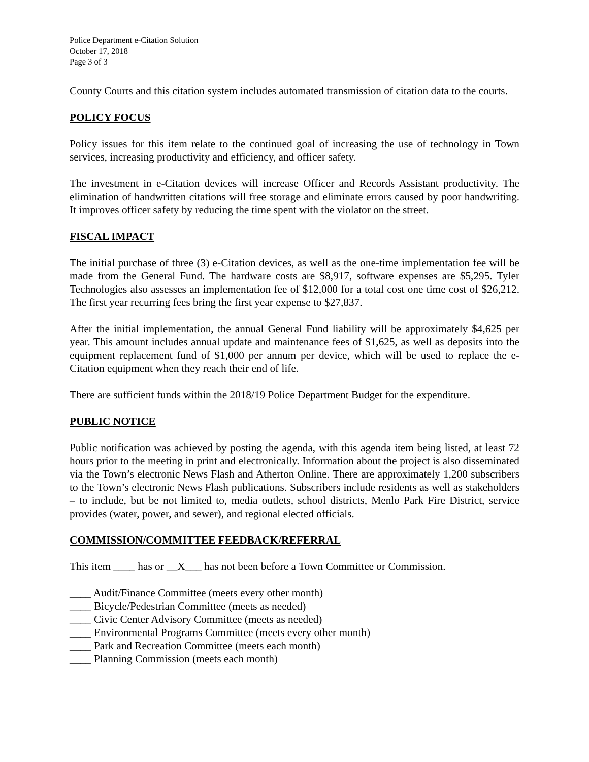Police Department e-Citation Solution
October 17, 2018
Page 3 of 3
County Courts and this citation system includes automated transmission of citation data to the courts.
POLICY FOCUS
Policy issues for this item relate to the continued goal of increasing the use of technology in Town services, increasing productivity and efficiency, and officer safety.
The investment in e-Citation devices will increase Officer and Records Assistant productivity. The elimination of handwritten citations will free storage and eliminate errors caused by poor handwriting. It improves officer safety by reducing the time spent with the violator on the street.
FISCAL IMPACT
The initial purchase of three (3) e-Citation devices, as well as the one-time implementation fee will be made from the General Fund. The hardware costs are $8,917, software expenses are $5,295. Tyler Technologies also assesses an implementation fee of $12,000 for a total cost one time cost of $26,212. The first year recurring fees bring the first year expense to $27,837.
After the initial implementation, the annual General Fund liability will be approximately $4,625 per year. This amount includes annual update and maintenance fees of $1,625, as well as deposits into the equipment replacement fund of $1,000 per annum per device, which will be used to replace the e-Citation equipment when they reach their end of life.
There are sufficient funds within the 2018/19 Police Department Budget for the expenditure.
PUBLIC NOTICE
Public notification was achieved by posting the agenda, with this agenda item being listed, at least 72 hours prior to the meeting in print and electronically. Information about the project is also disseminated via the Town’s electronic News Flash and Atherton Online. There are approximately 1,200 subscribers to the Town’s electronic News Flash publications. Subscribers include residents as well as stakeholders – to include, but be not limited to, media outlets, school districts, Menlo Park Fire District, service provides (water, power, and sewer), and regional elected officials.
COMMISSION/COMMITTEE FEEDBACK/REFERRAL
This item ____ has or __X___ has not been before a Town Committee or Commission.
____ Audit/Finance Committee (meets every other month)
____ Bicycle/Pedestrian Committee (meets as needed)
____ Civic Center Advisory Committee (meets as needed)
____ Environmental Programs Committee (meets every other month)
____ Park and Recreation Committee (meets each month)
____ Planning Commission (meets each month)